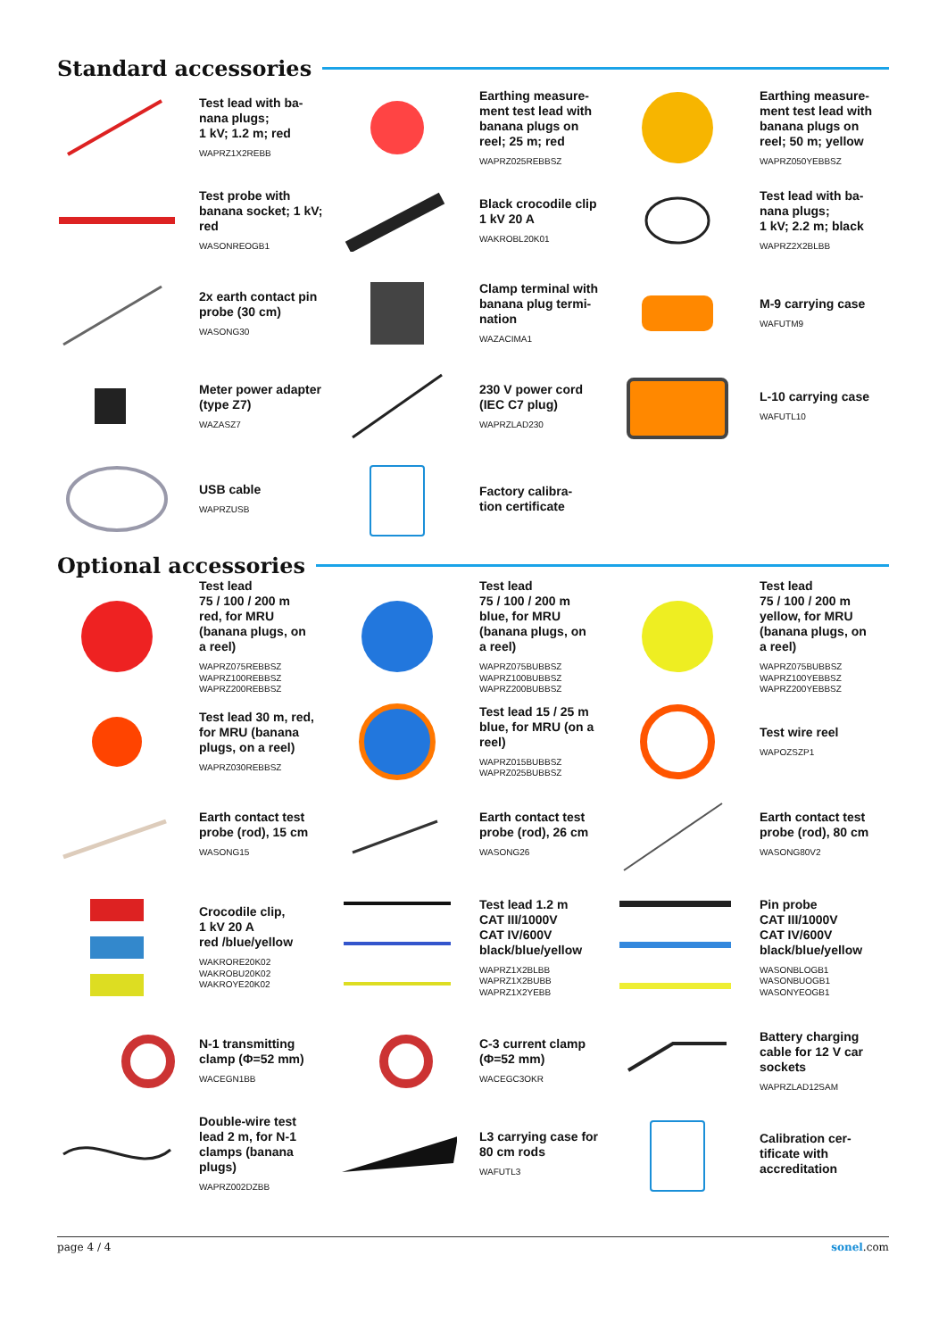Standard accessories
Test lead with ba-
nana plugs;
1 kV; 1.2 m; red
WAPRZ1X2REBB
Earthing measure-
ment test lead with
banana plugs on
reel; 25 m; red
WAPRZ025REBBSZ
Earthing measure-
ment test lead with
banana plugs on
reel; 50 m; yellow
WAPRZ050YEBBSZ
Test probe with
banana socket; 1 kV;
red
WASONREOGB1
Black crocodile clip
1 kV 20 A
WAKROBL20K01
Test lead with ba-
nana plugs;
1 kV; 2.2 m; black
WAPRZ2X2BLBB
2x earth contact pin
probe (30 cm)
WASONG30
Clamp terminal with
banana plug termi-
nation
WAZACIMA1
M-9 carrying case
WAFUTM9
Meter power adapter
(type Z7)
WAZASZ7
230 V power cord
(IEC C7 plug)
WAPRZLAD230
L-10 carrying case
WAFUTL10
USB cable
WAPRZUSB
Factory calibra-
tion certificate
Optional accessories
Test lead
75 / 100 / 200 m
red, for MRU
(banana plugs, on
a reel)
WAPRZ075REBBSZ
WAPRZ100REBBSZ
WAPRZ200REBBSZ
Test lead
75 / 100 / 200 m
blue, for MRU
(banana plugs, on
a reel)
WAPRZ075BUBBSZ
WAPRZ100BUBBSZ
WAPRZ200BUBBSZ
Test lead
75 / 100 / 200 m
yellow, for MRU
(banana plugs, on
a reel)
WAPRZ075BUBBSZ
WAPRZ100YEBBSZ
WAPRZ200YEBBSZ
Test lead 30 m, red,
for MRU (banana
plugs, on a reel)
WAPRZ030REBBSZ
Test lead 15 / 25 m
blue, for MRU (on a
reel)
WAPRZ015BUBBSZ
WAPRZ025BUBBSZ
Test wire reel
WAPOZSZP1
Earth contact test
probe (rod), 15 cm
WASONG15
Earth contact test
probe (rod), 26 cm
WASONG26
Earth contact test
probe (rod), 80 cm
WASONG80V2
Crocodile clip,
1 kV 20 A
red /blue/yellow
WAKRORE20K02
WAKROBU20K02
WAKROYE20K02
Test lead 1.2 m
CAT III/1000V
CAT IV/600V
black/blue/yellow
WAPRZ1X2BLBB
WAPRZ1X2BUBB
WAPRZ1X2YEBB
Pin probe
CAT III/1000V
CAT IV/600V
black/blue/yellow
WASONBLOGB1
WASONBUOGB1
WASONYEOGB1
N-1 transmitting
clamp (Φ=52 mm)
WACEGN1BB
C-3 current clamp
(Φ=52 mm)
WACEGC3OKR
Battery charging
cable for 12 V car
sockets
WAPRZLAD12SAM
Double-wire test
lead 2 m, for N-1
clamps (banana
plugs)
WAPRZ002DZBB
L3 carrying case for
80 cm rods
WAFUTL3
Calibration cer-
tificate with
accreditation
page 4 / 4 sonel.com